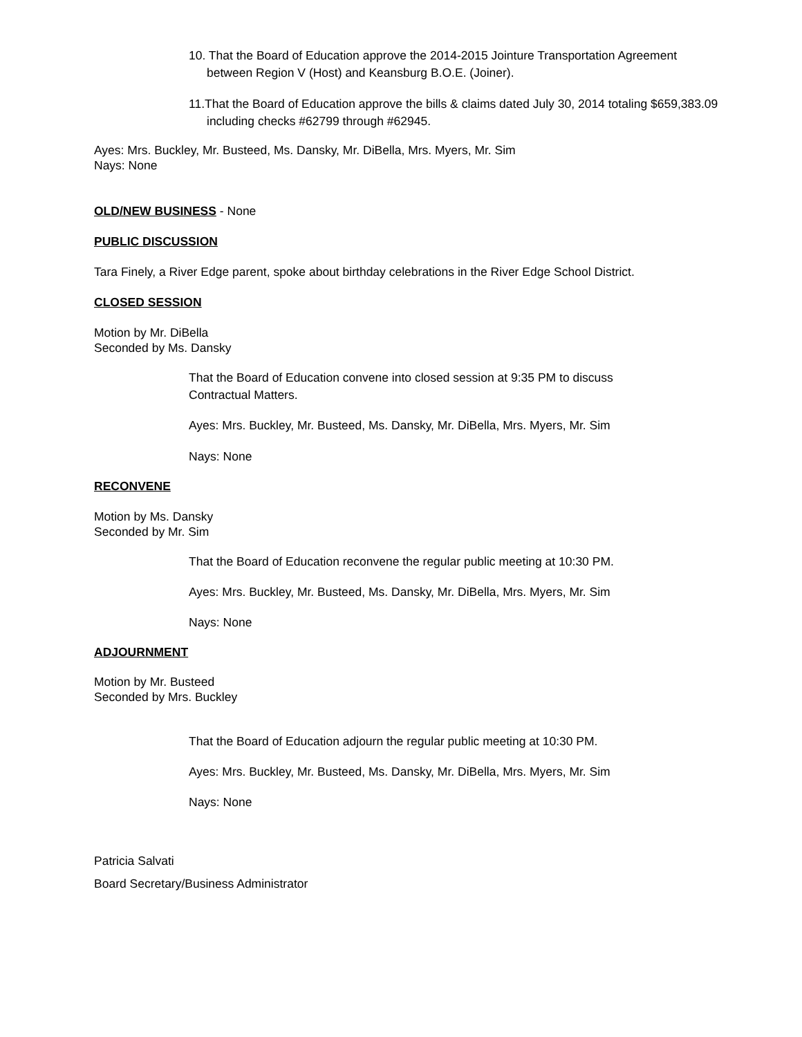10. That the Board of Education approve the 2014-2015 Jointure Transportation Agreement between Region V (Host) and Keansburg B.O.E. (Joiner).
11.That the Board of Education approve the bills & claims dated July 30, 2014 totaling $659,383.09 including checks #62799 through #62945.
Ayes: Mrs. Buckley, Mr. Busteed, Ms. Dansky, Mr. DiBella, Mrs. Myers, Mr. Sim
Nays: None
OLD/NEW BUSINESS - None
PUBLIC DISCUSSION
Tara Finely, a River Edge parent, spoke about birthday celebrations in the River Edge School District.
CLOSED SESSION
Motion by Mr. DiBella
Seconded by Ms. Dansky
That the Board of Education convene into closed session at 9:35 PM to discuss Contractual Matters.
Ayes: Mrs. Buckley, Mr. Busteed, Ms. Dansky, Mr. DiBella, Mrs. Myers, Mr. Sim
Nays: None
RECONVENE
Motion by Ms. Dansky
Seconded by Mr. Sim
That the Board of Education reconvene the regular public meeting at 10:30 PM.
Ayes: Mrs. Buckley, Mr. Busteed, Ms. Dansky, Mr. DiBella, Mrs. Myers, Mr. Sim
Nays: None
ADJOURNMENT
Motion by Mr. Busteed
Seconded by Mrs. Buckley
That the Board of Education adjourn the regular public meeting at 10:30 PM.
Ayes: Mrs. Buckley, Mr. Busteed, Ms. Dansky, Mr. DiBella, Mrs. Myers, Mr. Sim
Nays: None
Patricia Salvati
Board Secretary/Business Administrator